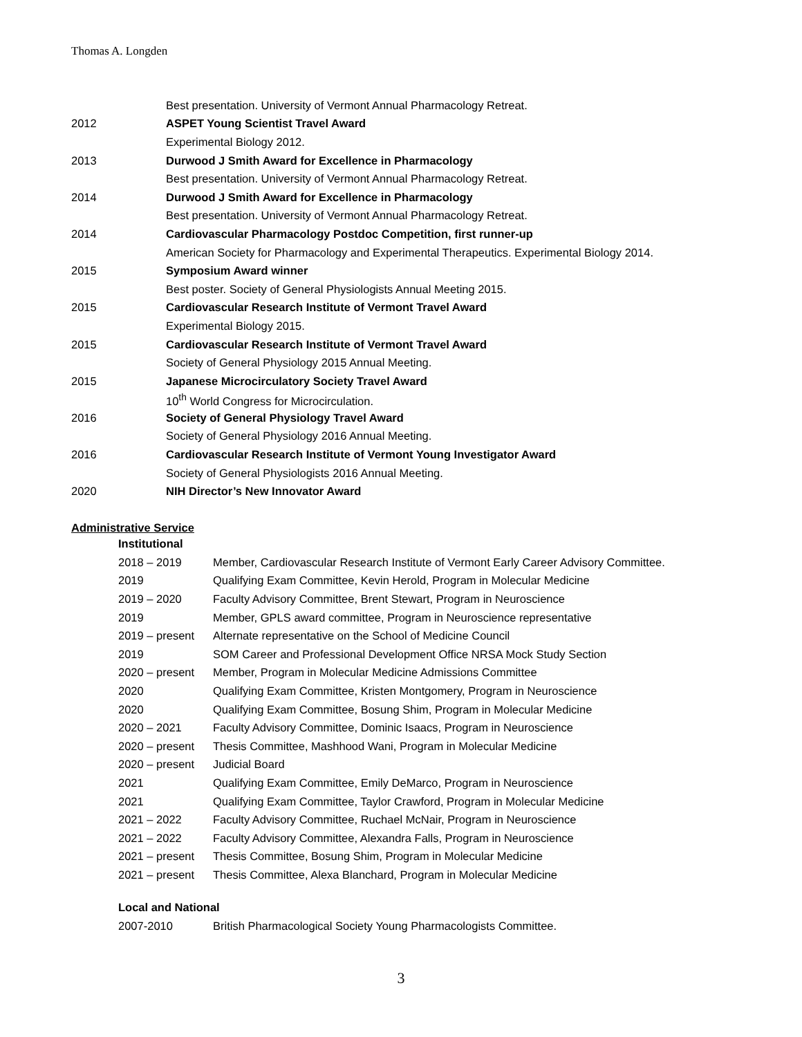Thomas A. Longden
Best presentation. University of Vermont Annual Pharmacology Retreat.
2012 ASPET Young Scientist Travel Award
Experimental Biology 2012.
2013 Durwood J Smith Award for Excellence in Pharmacology
Best presentation. University of Vermont Annual Pharmacology Retreat.
2014 Durwood J Smith Award for Excellence in Pharmacology
Best presentation. University of Vermont Annual Pharmacology Retreat.
2014 Cardiovascular Pharmacology Postdoc Competition, first runner-up
American Society for Pharmacology and Experimental Therapeutics. Experimental Biology 2014.
2015 Symposium Award winner
Best poster. Society of General Physiologists Annual Meeting 2015.
2015 Cardiovascular Research Institute of Vermont Travel Award
Experimental Biology 2015.
2015 Cardiovascular Research Institute of Vermont Travel Award
Society of General Physiology 2015 Annual Meeting.
2015 Japanese Microcirculatory Society Travel Award
10<sup>th</sup> World Congress for Microcirculation.
2016 Society of General Physiology Travel Award
Society of General Physiology 2016 Annual Meeting.
2016 Cardiovascular Research Institute of Vermont Young Investigator Award
Society of General Physiologists 2016 Annual Meeting.
2020 NIH Director’s New Innovator Award
Administrative Service
Institutional
2018 – 2019 Member, Cardiovascular Research Institute of Vermont Early Career Advisory Committee.
2019 Qualifying Exam Committee, Kevin Herold, Program in Molecular Medicine
2019 – 2020 Faculty Advisory Committee, Brent Stewart, Program in Neuroscience
2019 Member, GPLS award committee, Program in Neuroscience representative
2019 – present Alternate representative on the School of Medicine Council
2019 SOM Career and Professional Development Office NRSA Mock Study Section
2020 – present Member, Program in Molecular Medicine Admissions Committee
2020 Qualifying Exam Committee, Kristen Montgomery, Program in Neuroscience
2020 Qualifying Exam Committee, Bosung Shim, Program in Molecular Medicine
2020 – 2021 Faculty Advisory Committee, Dominic Isaacs, Program in Neuroscience
2020 – present Thesis Committee, Mashhood Wani, Program in Molecular Medicine
2020 – present Judicial Board
2021 Qualifying Exam Committee, Emily DeMarco, Program in Neuroscience
2021 Qualifying Exam Committee, Taylor Crawford, Program in Molecular Medicine
2021 – 2022 Faculty Advisory Committee, Ruchael McNair, Program in Neuroscience
2021 – 2022 Faculty Advisory Committee, Alexandra Falls, Program in Neuroscience
2021 – present Thesis Committee, Bosung Shim, Program in Molecular Medicine
2021 – present Thesis Committee, Alexa Blanchard, Program in Molecular Medicine
Local and National
2007-2010 British Pharmacological Society Young Pharmacologists Committee.
3